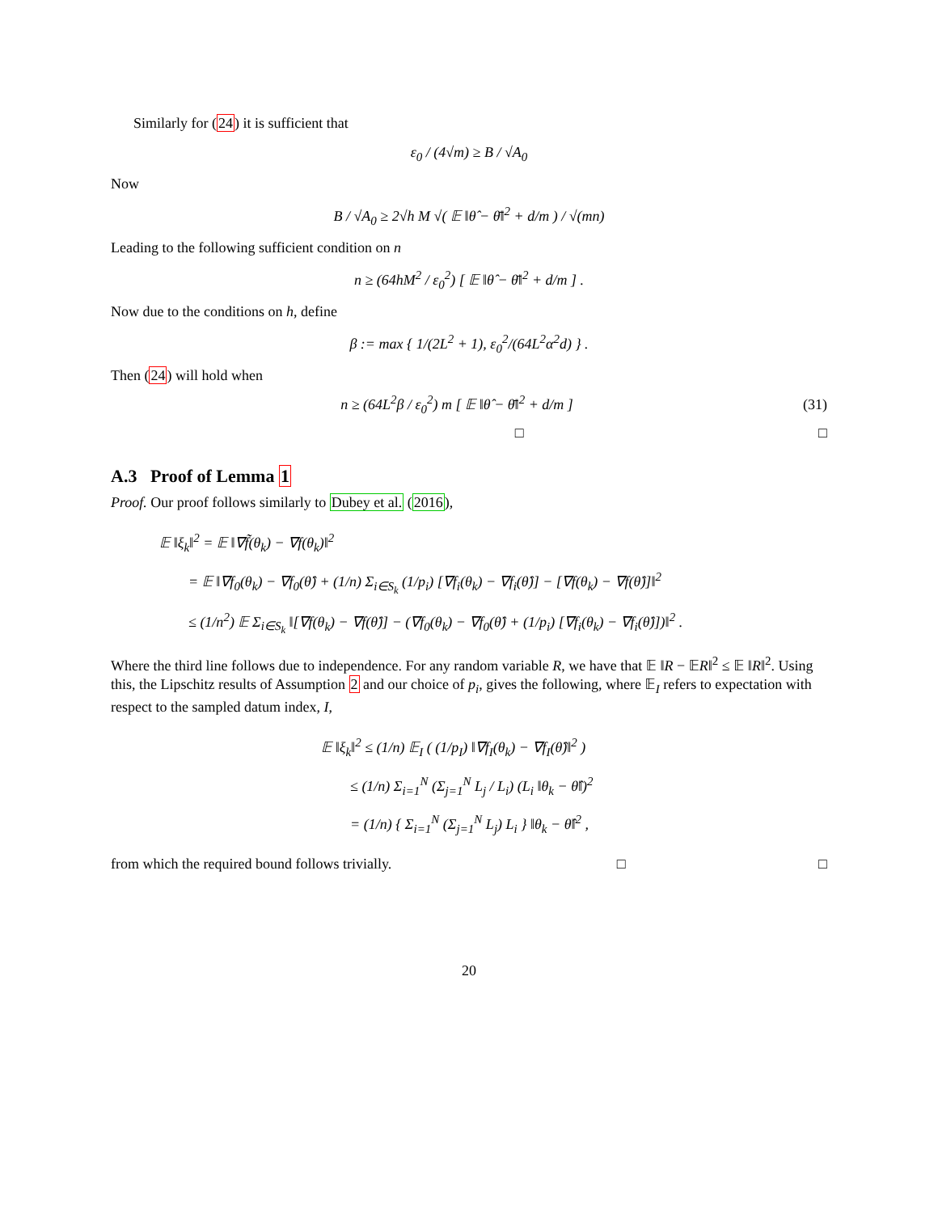Similarly for (24) it is sufficient that
ε<sub>0</sub> / (4√m) ≥ B / √A<sub>0</sub>
Now
B / √A<sub>0</sub> ≥ 2√h M √( 𝔼 ‖θ̂ − θ̄‖<sup>2</sup> + d/m ) / √(mn)
Leading to the following sufficient condition on n
n ≥ (64hM<sup>2</sup> / ε<sub>0</sub><sup>2</sup>) [ 𝔼 ‖θ̂ − θ̄‖<sup>2</sup> + d/m ] .
Now due to the conditions on h, define
β := max { 1/(2L<sup>2</sup> + 1), ε<sub>0</sub><sup>2</sup>/(64L<sup>2</sup>α<sup>2</sup>d) } .
Then (24) will hold when
n ≥ (64L<sup>2</sup>β / ε<sub>0</sub><sup>2</sup>) m [ 𝔼 ‖θ̂ − θ̄‖<sup>2</sup> + d/m ] (31)
□ □
A.3 Proof of Lemma 1
Proof. Our proof follows similarly to Dubey et al. (2016),
𝔼 ‖ξ<sub>k</sub>‖<sup>2</sup> = 𝔼 ‖∇f̃(θ<sub>k</sub>) − ∇f(θ<sub>k</sub>)‖<sup>2</sup>
= 𝔼 ‖∇f<sub>0</sub>(θ<sub>k</sub>) − ∇f<sub>0</sub>(θ̂) + (1/n) Σ<sub>i∈S<sub>k</sub></sub> (1/p<sub>i</sub>) [∇f<sub>i</sub>(θ<sub>k</sub>) − ∇f<sub>i</sub>(θ̂)] − [∇f(θ<sub>k</sub>) − ∇f(θ̂)]‖<sup>2</sup>
≤ (1/n<sup>2</sup>) 𝔼 Σ<sub>i∈S<sub>k</sub></sub> ‖[∇f(θ<sub>k</sub>) − ∇f(θ̂)] − (∇f<sub>0</sub>(θ<sub>k</sub>) − ∇f<sub>0</sub>(θ̂) + (1/p<sub>i</sub>) [∇f<sub>i</sub>(θ<sub>k</sub>) − ∇f<sub>i</sub>(θ̂)])‖<sup>2</sup> .
Where the third line follows due to independence. For any random variable R, we have that 𝔼 ‖R − 𝔼R‖<sup>2</sup> ≤ 𝔼 ‖R‖<sup>2</sup>. Using this, the Lipschitz results of Assumption 2 and our choice of p<sub>i</sub>, gives the following, where 𝔼<sub>I</sub> refers to expectation with respect to the sampled datum index, I,
𝔼 ‖ξ<sub>k</sub>‖<sup>2</sup> ≤ (1/n) 𝔼<sub>I</sub> ( (1/p<sub>I</sub>) ‖∇f<sub>I</sub>(θ<sub>k</sub>) − ∇f<sub>I</sub>(θ̂)‖<sup>2</sup> )
≤ (1/n) Σ<sub>i=1</sub><sup>N</sup> (Σ<sub>j=1</sub><sup>N</sup> L<sub>j</sub> / L<sub>i</sub>) (L<sub>i</sub> ‖θ<sub>k</sub> − θ̂‖)<sup>2</sup>
= (1/n) { Σ<sub>i=1</sub><sup>N</sup> (Σ<sub>j=1</sub><sup>N</sup> L<sub>j</sub>) L<sub>i</sub> } ‖θ<sub>k</sub> − θ̂‖<sup>2</sup> ,
from which the required bound follows trivially. □ □
20